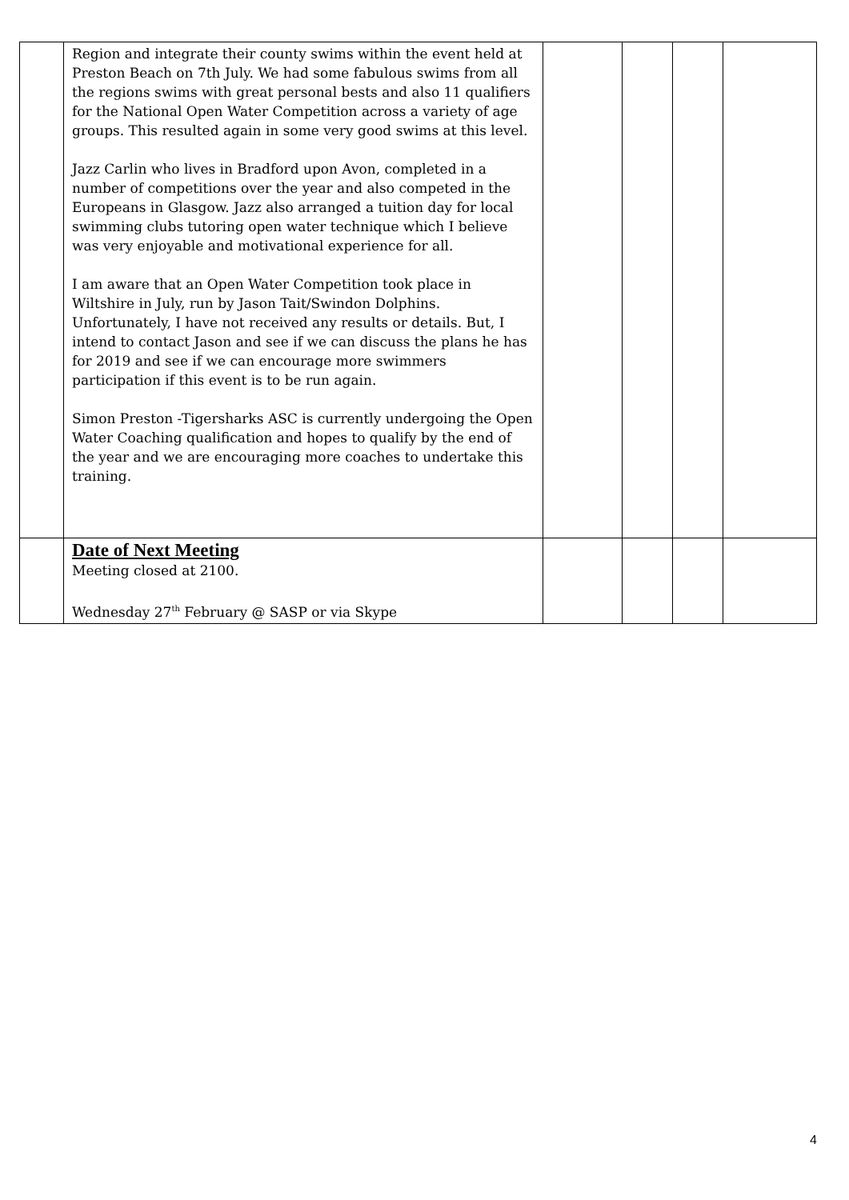| | Region and integrate their county swims within the event held at Preston Beach on 7th July. We had some fabulous swims from all the regions swims with great personal bests and also 11 qualifiers for the National Open Water Competition across a variety of age groups. This resulted again in some very good swims at this level. Jazz Carlin who lives in Bradford upon Avon, completed in a number of competitions over the year and also competed in the Europeans in Glasgow. Jazz also arranged a tuition day for local swimming clubs tutoring open water technique which I believe was very enjoyable and motivational experience for all. I am aware that an Open Water Competition took place in Wiltshire in July, run by Jason Tait/Swindon Dolphins. Unfortunately, I have not received any results or details. But, I intend to contact Jason and see if we can discuss the plans he has for 2019 and see if we can encourage more swimmers participation if this event is to be run again. Simon Preston -Tigersharks ASC is currently undergoing the Open Water Coaching qualification and hopes to qualify by the end of the year and we are encouraging more coaches to undertake this training. | | | | |
| | Date of Next Meeting Meeting closed at 2100. Wednesday 27<sup>th</sup> February @ SASP or via Skype | | | | |
4